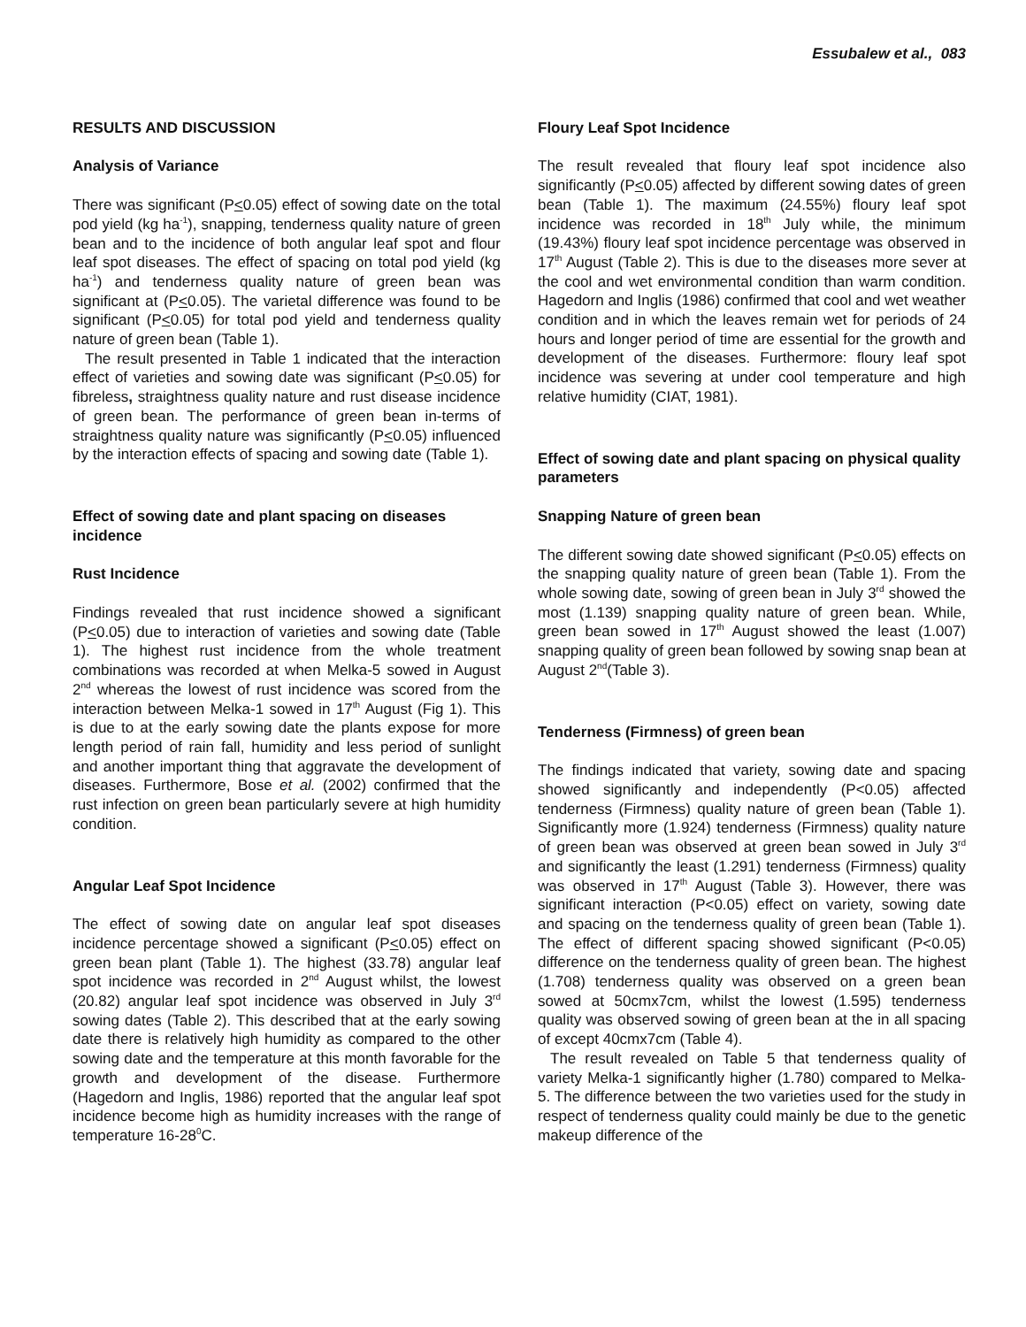Essubalew et al., 083
RESULTS AND DISCUSSION
Analysis of Variance
There was significant (P<0.05) effect of sowing date on the total pod yield (kg ha<sup>-1</sup>), snapping, tenderness quality nature of green bean and to the incidence of both angular leaf spot and flour leaf spot diseases. The effect of spacing on total pod yield (kg ha<sup>-1</sup>) and tenderness quality nature of green bean was significant at (P<0.05). The varietal difference was found to be significant (P<0.05) for total pod yield and tenderness quality nature of green bean (Table 1).
The result presented in Table 1 indicated that the interaction effect of varieties and sowing date was significant (P<0.05) for fibreless, straightness quality nature and rust disease incidence of green bean. The performance of green bean in-terms of straightness quality nature was significantly (P<0.05) influenced by the interaction effects of spacing and sowing date (Table 1).
Effect of sowing date and plant spacing on diseases incidence
Rust Incidence
Findings revealed that rust incidence showed a significant (P<0.05) due to interaction of varieties and sowing date (Table 1). The highest rust incidence from the whole treatment combinations was recorded at when Melka-5 sowed in August 2<sup>nd</sup> whereas the lowest of rust incidence was scored from the interaction between Melka-1 sowed in 17<sup>th</sup> August (Fig 1). This is due to at the early sowing date the plants expose for more length period of rain fall, humidity and less period of sunlight and another important thing that aggravate the development of diseases. Furthermore, Bose et al. (2002) confirmed that the rust infection on green bean particularly severe at high humidity condition.
Angular Leaf Spot Incidence
The effect of sowing date on angular leaf spot diseases incidence percentage showed a significant (P<0.05) effect on green bean plant (Table 1). The highest (33.78) angular leaf spot incidence was recorded in 2<sup>nd</sup> August whilst, the lowest (20.82) angular leaf spot incidence was observed in July 3<sup>rd</sup> sowing dates (Table 2). This described that at the early sowing date there is relatively high humidity as compared to the other sowing date and the temperature at this month favorable for the growth and development of the disease. Furthermore (Hagedorn and Inglis, 1986) reported that the angular leaf spot incidence become high as humidity increases with the range of temperature 16-28<sup>0</sup>C.
Floury Leaf Spot Incidence
The result revealed that floury leaf spot incidence also significantly (P<0.05) affected by different sowing dates of green bean (Table 1). The maximum (24.55%) floury leaf spot incidence was recorded in 18<sup>th</sup> July while, the minimum (19.43%) floury leaf spot incidence percentage was observed in 17<sup>th</sup> August (Table 2). This is due to the diseases more sever at the cool and wet environmental condition than warm condition. Hagedorn and Inglis (1986) confirmed that cool and wet weather condition and in which the leaves remain wet for periods of 24 hours and longer period of time are essential for the growth and development of the diseases. Furthermore: floury leaf spot incidence was severing at under cool temperature and high relative humidity (CIAT, 1981).
Effect of sowing date and plant spacing on physical quality parameters
Snapping Nature of green bean
The different sowing date showed significant (P<0.05) effects on the snapping quality nature of green bean (Table 1). From the whole sowing date, sowing of green bean in July 3<sup>rd</sup> showed the most (1.139) snapping quality nature of green bean. While, green bean sowed in 17<sup>th</sup> August showed the least (1.007) snapping quality of green bean followed by sowing snap bean at August 2<sup>nd</sup>(Table 3).
Tenderness (Firmness) of green bean
The findings indicated that variety, sowing date and spacing showed significantly and independently (P<0.05) affected tenderness (Firmness) quality nature of green bean (Table 1). Significantly more (1.924) tenderness (Firmness) quality nature of green bean was observed at green bean sowed in July 3<sup>rd</sup> and significantly the least (1.291) tenderness (Firmness) quality was observed in 17<sup>th</sup> August (Table 3). However, there was significant interaction (P<0.05) effect on variety, sowing date and spacing on the tenderness quality of green bean (Table 1). The effect of different spacing showed significant (P<0.05) difference on the tenderness quality of green bean. The highest (1.708) tenderness quality was observed on a green bean sowed at 50cmx7cm, whilst the lowest (1.595) tenderness quality was observed sowing of green bean at the in all spacing of except 40cmx7cm (Table 4).
The result revealed on Table 5 that tenderness quality of variety Melka-1 significantly higher (1.780) compared to Melka-5. The difference between the two varieties used for the study in respect of tenderness quality could mainly be due to the genetic makeup difference of the